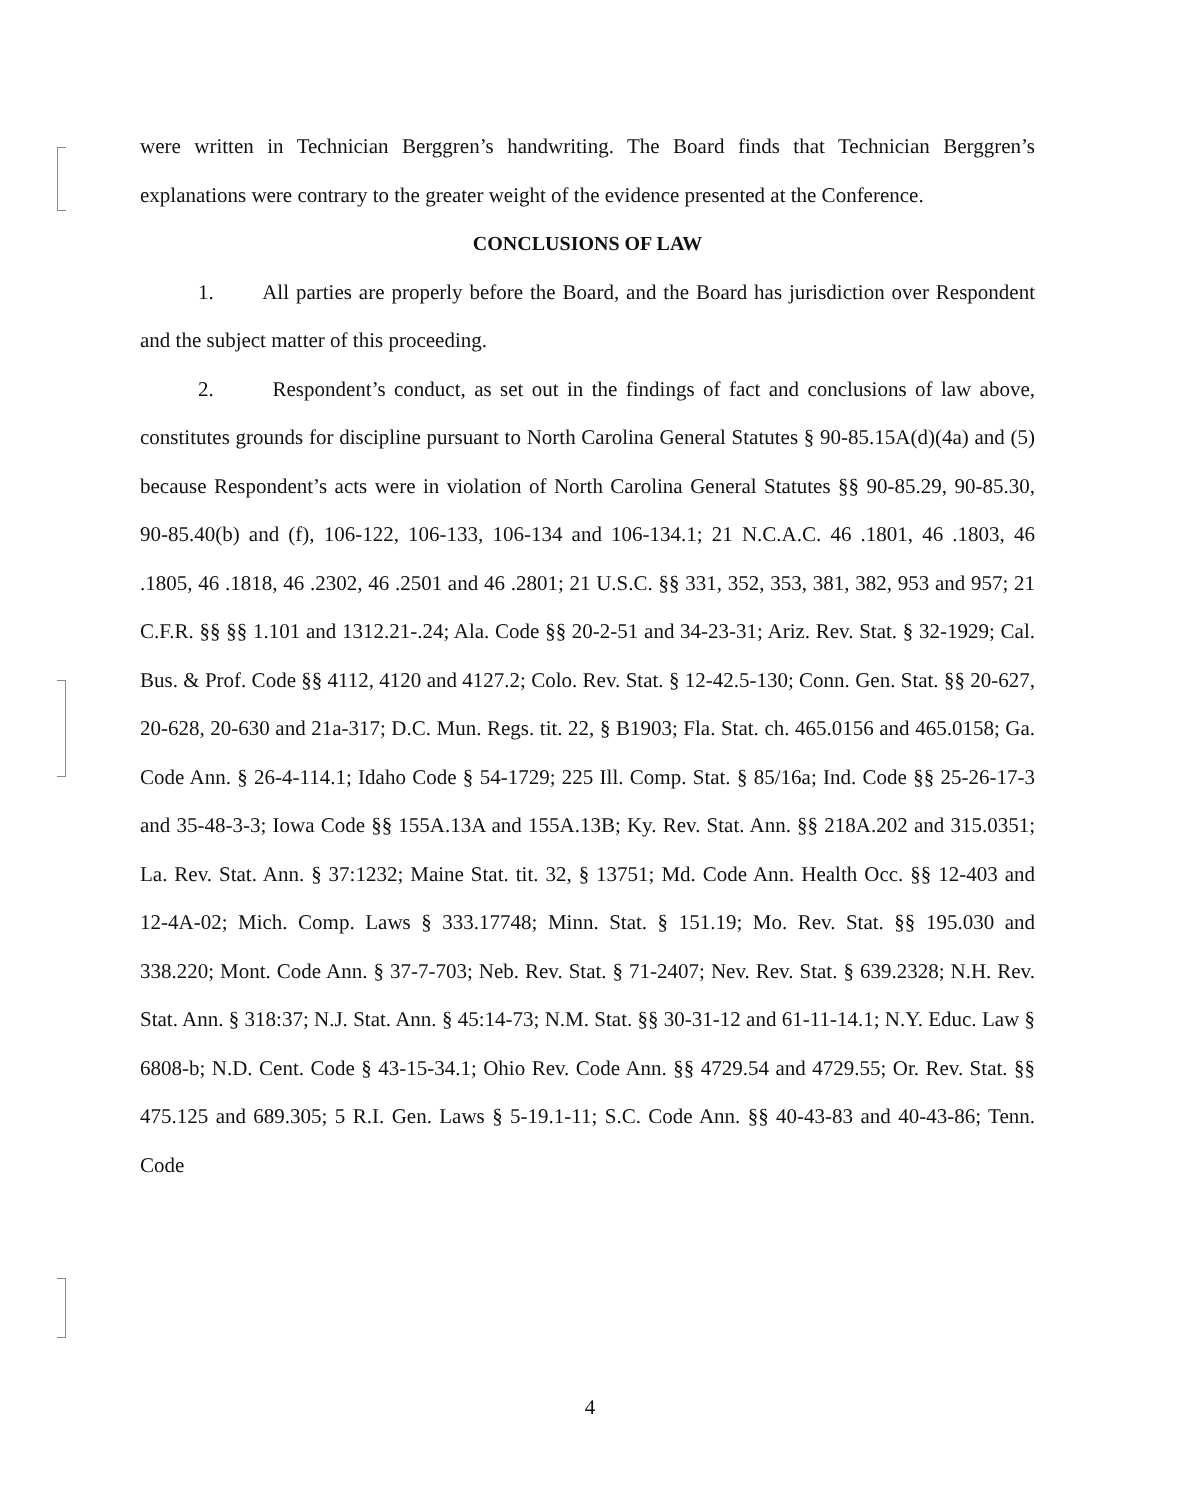were written in Technician Berggren’s handwriting. The Board finds that Technician Berggren’s explanations were contrary to the greater weight of the evidence presented at the Conference.
CONCLUSIONS OF LAW
1. All parties are properly before the Board, and the Board has jurisdiction over Respondent and the subject matter of this proceeding.
2. Respondent’s conduct, as set out in the findings of fact and conclusions of law above, constitutes grounds for discipline pursuant to North Carolina General Statutes § 90-85.15A(d)(4a) and (5) because Respondent’s acts were in violation of North Carolina General Statutes §§ 90-85.29, 90-85.30, 90-85.40(b) and (f), 106-122, 106-133, 106-134 and 106-134.1; 21 N.C.A.C. 46 .1801, 46 .1803, 46 .1805, 46 .1818, 46 .2302, 46 .2501 and 46 .2801; 21 U.S.C. §§ 331, 352, 353, 381, 382, 953 and 957; 21 C.F.R. §§ §§ 1.101 and 1312.21-.24; Ala. Code §§ 20-2-51 and 34-23-31; Ariz. Rev. Stat. § 32-1929; Cal. Bus. & Prof. Code §§ 4112, 4120 and 4127.2; Colo. Rev. Stat. § 12-42.5-130; Conn. Gen. Stat. §§ 20-627, 20-628, 20-630 and 21a-317; D.C. Mun. Regs. tit. 22, § B1903; Fla. Stat. ch. 465.0156 and 465.0158; Ga. Code Ann. § 26-4-114.1; Idaho Code § 54-1729; 225 Ill. Comp. Stat. § 85/16a; Ind. Code §§ 25-26-17-3 and 35-48-3-3; Iowa Code §§ 155A.13A and 155A.13B; Ky. Rev. Stat. Ann. §§ 218A.202 and 315.0351; La. Rev. Stat. Ann. § 37:1232; Maine Stat. tit. 32, § 13751; Md. Code Ann. Health Occ. §§ 12-403 and 12-4A-02; Mich. Comp. Laws § 333.17748; Minn. Stat. § 151.19; Mo. Rev. Stat. §§ 195.030 and 338.220; Mont. Code Ann. § 37-7-703; Neb. Rev. Stat. § 71-2407; Nev. Rev. Stat. § 639.2328; N.H. Rev. Stat. Ann. § 318:37; N.J. Stat. Ann. § 45:14-73; N.M. Stat. §§ 30-31-12 and 61-11-14.1; N.Y. Educ. Law § 6808-b; N.D. Cent. Code § 43-15-34.1; Ohio Rev. Code Ann. §§ 4729.54 and 4729.55; Or. Rev. Stat. §§ 475.125 and 689.305; 5 R.I. Gen. Laws § 5-19.1-11; S.C. Code Ann. §§ 40-43-83 and 40-43-86; Tenn. Code
4